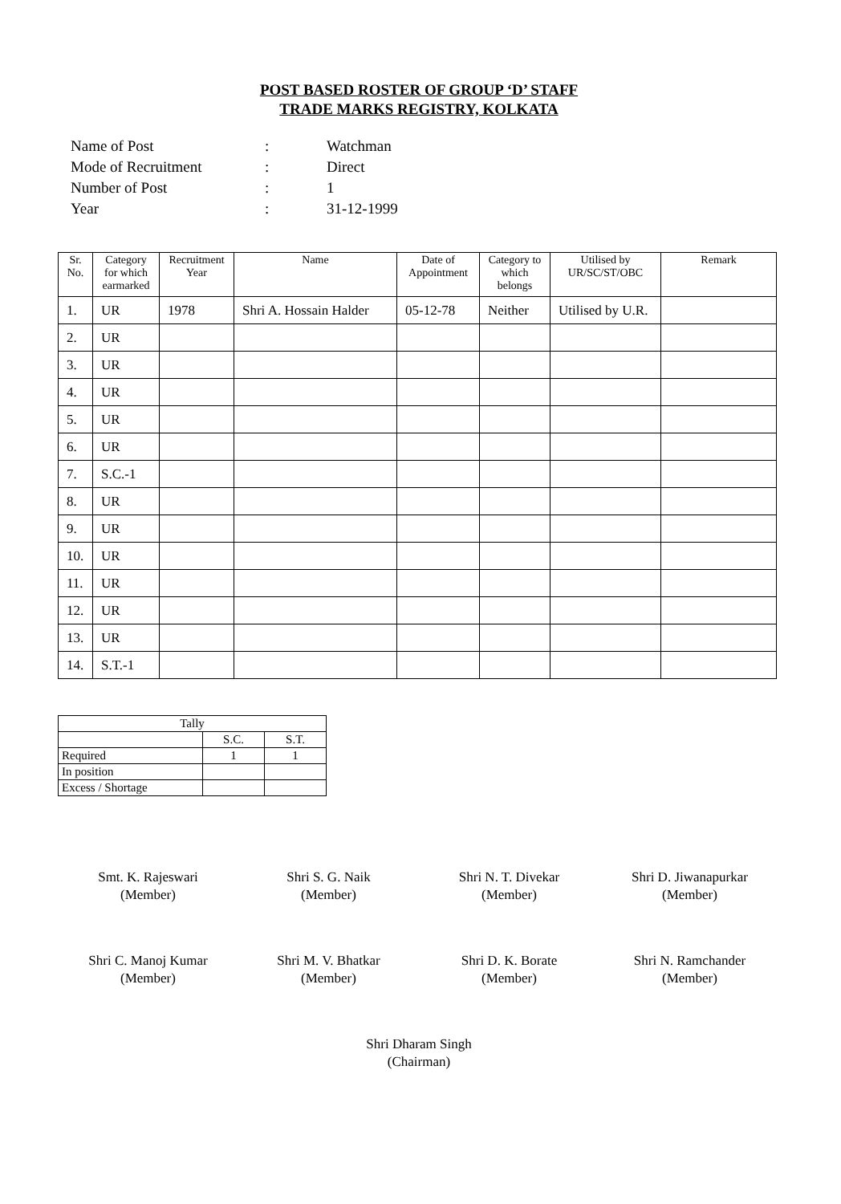POST BASED ROSTER OF GROUP ‘D’ STAFF
TRADE MARKS REGISTRY, KOLKATA
| Name of Post | : | Watchman |
| Mode of Recruitment | : | Direct |
| Number of Post | : | 1 |
| Year | : | 31-12-1999 |
| Sr. No. | Category for which earmarked | Recruitment Year | Name | Date of Appointment | Category to which belongs | Utilised by UR/SC/ST/OBC | Remark |
| --- | --- | --- | --- | --- | --- | --- | --- |
| 1. | UR | 1978 | Shri A. Hossain Halder | 05-12-78 | Neither | Utilised by U.R. | |
| 2. | UR | | | | | | |
| 3. | UR | | | | | | |
| 4. | UR | | | | | | |
| 5. | UR | | | | | | |
| 6. | UR | | | | | | |
| 7. | S.C.-1 | | | | | | |
| 8. | UR | | | | | | |
| 9. | UR | | | | | | |
| 10. | UR | | | | | | |
| 11. | UR | | | | | | |
| 12. | UR | | | | | | |
| 13. | UR | | | | | | |
| 14. | S.T.-1 | | | | | | |
| Tally | | |
| | S.C. | S.T. |
| Required | 1 | 1 |
| In position | | |
| Excess / Shortage | | |
Smt. K. Rajeswari
(Member)
Shri S. G. Naik
(Member)
Shri N. T. Divekar
(Member)
Shri D. Jiwanapurkar
(Member)
Shri C. Manoj Kumar
(Member)
Shri M. V. Bhatkar
(Member)
Shri D. K. Borate
(Member)
Shri N. Ramchander
(Member)
Shri Dharam Singh
(Chairman)